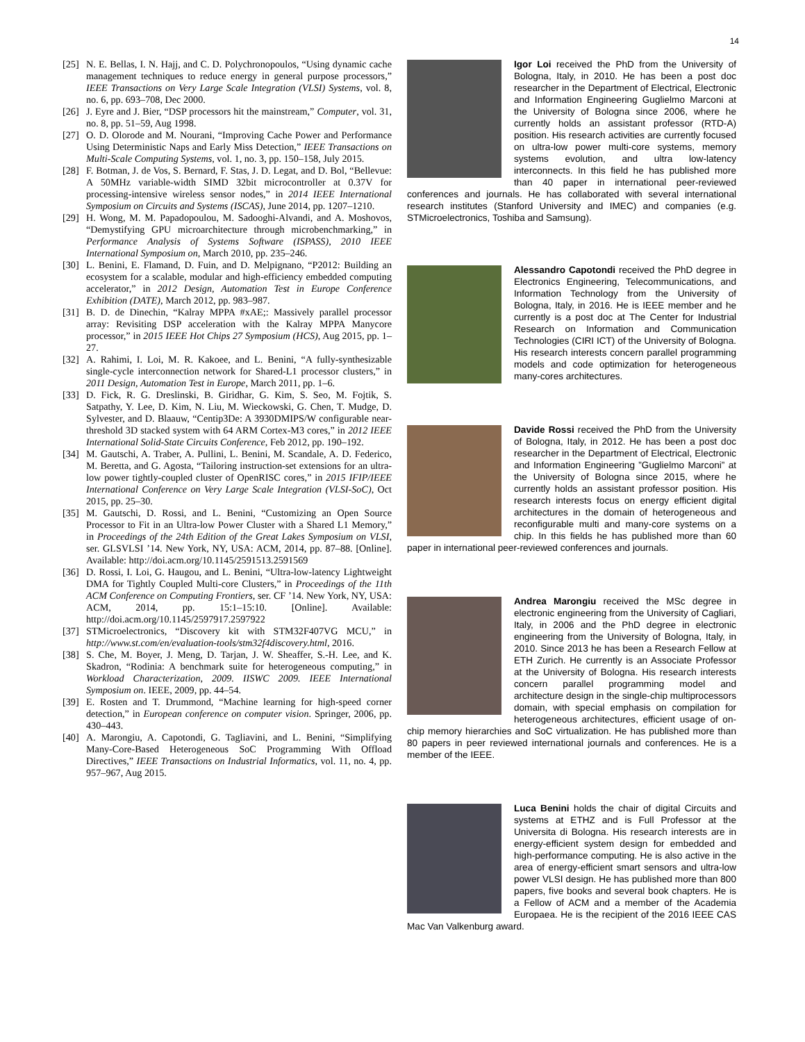14
[25] N. E. Bellas, I. N. Hajj, and C. D. Polychronopoulos, “Using dynamic cache management techniques to reduce energy in general purpose processors,” IEEE Transactions on Very Large Scale Integration (VLSI) Systems, vol. 8, no. 6, pp. 693–708, Dec 2000.
[26] J. Eyre and J. Bier, “DSP processors hit the mainstream,” Computer, vol. 31, no. 8, pp. 51–59, Aug 1998.
[27] O. D. Olorode and M. Nourani, “Improving Cache Power and Performance Using Deterministic Naps and Early Miss Detection,” IEEE Transactions on Multi-Scale Computing Systems, vol. 1, no. 3, pp. 150–158, July 2015.
[28] F. Botman, J. de Vos, S. Bernard, F. Stas, J. D. Legat, and D. Bol, “Bellevue: A 50MHz variable-width SIMD 32bit microcontroller at 0.37V for processing-intensive wireless sensor nodes,” in 2014 IEEE International Symposium on Circuits and Systems (ISCAS), June 2014, pp. 1207–1210.
[29] H. Wong, M. M. Papadopoulou, M. Sadooghi-Alvandi, and A. Moshovos, “Demystifying GPU microarchitecture through microbenchmarking,” in Performance Analysis of Systems Software (ISPASS), 2010 IEEE International Symposium on, March 2010, pp. 235–246.
[30] L. Benini, E. Flamand, D. Fuin, and D. Melpignano, “P2012: Building an ecosystem for a scalable, modular and high-efficiency embedded computing accelerator,” in 2012 Design, Automation Test in Europe Conference Exhibition (DATE), March 2012, pp. 983–987.
[31] B. D. de Dinechin, “Kalray MPPA #xAE;: Massively parallel processor array: Revisiting DSP acceleration with the Kalray MPPA Manycore processor,” in 2015 IEEE Hot Chips 27 Symposium (HCS), Aug 2015, pp. 1–27.
[32] A. Rahimi, I. Loi, M. R. Kakoee, and L. Benini, “A fully-synthesizable single-cycle interconnection network for Shared-L1 processor clusters,” in 2011 Design, Automation Test in Europe, March 2011, pp. 1–6.
[33] D. Fick, R. G. Dreslinski, B. Giridhar, G. Kim, S. Seo, M. Fojtik, S. Satpathy, Y. Lee, D. Kim, N. Liu, M. Wieckowski, G. Chen, T. Mudge, D. Sylvester, and D. Blaauw, “Centip3De: A 3930DMIPS/W configurable near-threshold 3D stacked system with 64 ARM Cortex-M3 cores,” in 2012 IEEE International Solid-State Circuits Conference, Feb 2012, pp. 190–192.
[34] M. Gautschi, A. Traber, A. Pullini, L. Benini, M. Scandale, A. D. Federico, M. Beretta, and G. Agosta, “Tailoring instruction-set extensions for an ultra-low power tightly-coupled cluster of OpenRISC cores,” in 2015 IFIP/IEEE International Conference on Very Large Scale Integration (VLSI-SoC), Oct 2015, pp. 25–30.
[35] M. Gautschi, D. Rossi, and L. Benini, “Customizing an Open Source Processor to Fit in an Ultra-low Power Cluster with a Shared L1 Memory,” in Proceedings of the 24th Edition of the Great Lakes Symposium on VLSI, ser. GLSVLSI ’14. New York, NY, USA: ACM, 2014, pp. 87–88. [Online]. Available: http://doi.acm.org/10.1145/2591513.2591569
[36] D. Rossi, I. Loi, G. Haugou, and L. Benini, “Ultra-low-latency Lightweight DMA for Tightly Coupled Multi-core Clusters,” in Proceedings of the 11th ACM Conference on Computing Frontiers, ser. CF ’14. New York, NY, USA: ACM, 2014, pp. 15:1–15:10. [Online]. Available: http://doi.acm.org/10.1145/2597917.2597922
[37] STMicroelectronics, “Discovery kit with STM32F407VG MCU,” in http://www.st.com/en/evaluation-tools/stm32f4discovery.html, 2016.
[38] S. Che, M. Boyer, J. Meng, D. Tarjan, J. W. Sheaffer, S.-H. Lee, and K. Skadron, “Rodinia: A benchmark suite for heterogeneous computing,” in Workload Characterization, 2009. IISWC 2009. IEEE International Symposium on. IEEE, 2009, pp. 44–54.
[39] E. Rosten and T. Drummond, “Machine learning for high-speed corner detection,” in European conference on computer vision. Springer, 2006, pp. 430–443.
[40] A. Marongiu, A. Capotondi, G. Tagliavini, and L. Benini, “Simplifying Many-Core-Based Heterogeneous SoC Programming With Offload Directives,” IEEE Transactions on Industrial Informatics, vol. 11, no. 4, pp. 957–967, Aug 2015.
Igor Loi received the PhD from the University of Bologna, Italy, in 2010. He has been a post doc researcher in the Department of Electrical, Electronic and Information Engineering Guglielmo Marconi at the University of Bologna since 2006, where he currently holds an assistant professor (RTD-A) position. His research activities are currently focused on ultra-low power multi-core systems, memory systems evolution, and ultra low-latency interconnects. In this field he has published more than 40 paper in international peer-reviewed conferences and journals. He has collaborated with several international research institutes (Stanford University and IMEC) and companies (e.g. STMicroelectronics, Toshiba and Samsung).
Alessandro Capotondi received the PhD degree in Electronics Engineering, Telecommunications, and Information Technology from the University of Bologna, Italy, in 2016. He is IEEE member and he currently is a post doc at The Center for Industrial Research on Information and Communication Technologies (CIRI ICT) of the University of Bologna. His research interests concern parallel programming models and code optimization for heterogeneous many-cores architectures.
Davide Rossi received the PhD from the University of Bologna, Italy, in 2012. He has been a post doc researcher in the Department of Electrical, Electronic and Information Engineering ”Guglielmo Marconi” at the University of Bologna since 2015, where he currently holds an assistant professor position. His research interests focus on energy efficient digital architectures in the domain of heterogeneous and reconfigurable multi and many-core systems on a chip. In this fields he has published more than 60 paper in international peer-reviewed conferences and journals.
Andrea Marongiu received the MSc degree in electronic engineering from the University of Cagliari, Italy, in 2006 and the PhD degree in electronic engineering from the University of Bologna, Italy, in 2010. Since 2013 he has been a Research Fellow at ETH Zurich. He currently is an Associate Professor at the University of Bologna. His research interests concern parallel programming model and architecture design in the single-chip multiprocessors domain, with special emphasis on compilation for heterogeneous architectures, efficient usage of on-chip memory hierarchies and SoC virtualization. He has published more than 80 papers in peer reviewed international journals and conferences. He is a member of the IEEE.
Luca Benini holds the chair of digital Circuits and systems at ETHZ and is Full Professor at the Universita di Bologna. His research interests are in energy-efficient system design for embedded and high-performance computing. He is also active in the area of energy-efficient smart sensors and ultra-low power VLSI design. He has published more than 800 papers, five books and several book chapters. He is a Fellow of ACM and a member of the Academia Europaea. He is the recipient of the 2016 IEEE CAS Mac Van Valkenburg award.